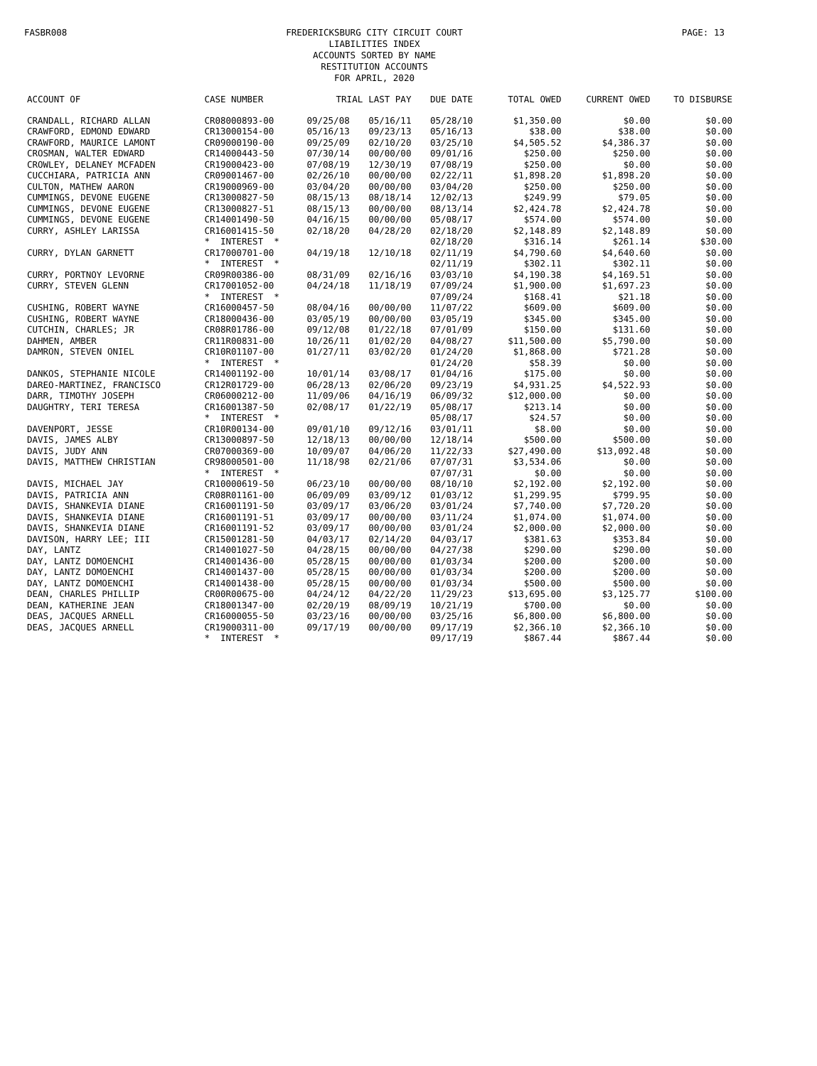FASBR008
FREDERICKSBURG CITY CIRCUIT COURT
LIABILITIES INDEX
ACCOUNTS SORTED BY NAME
RESTITUTION ACCOUNTS
FOR APRIL, 2020
PAGE: 13
| ACCOUNT OF | CASE NUMBER | TRIAL | LAST PAY | DUE DATE | TOTAL OWED | CURRENT OWED | TO DISBURSE |
| --- | --- | --- | --- | --- | --- | --- | --- |
| CRANDALL, RICHARD ALLAN | CR08000893-00 | 09/25/08 | 05/16/11 | 05/28/10 | $1,350.00 | $0.00 | $0.00 |
| CRAWFORD, EDMOND EDWARD | CR13000154-00 | 05/16/13 | 09/23/13 | 05/16/13 | $38.00 | $38.00 | $0.00 |
| CRAWFORD, MAURICE LAMONT | CR09000190-00 | 09/25/09 | 02/10/20 | 03/25/10 | $4,505.52 | $4,386.37 | $0.00 |
| CROSMAN, WALTER EDWARD | CR14000443-50 | 07/30/14 | 00/00/00 | 09/01/16 | $250.00 | $250.00 | $0.00 |
| CROWLEY, DELANEY MCFADEN | CR19000423-00 | 07/08/19 | 12/30/19 | 07/08/19 | $250.00 | $0.00 | $0.00 |
| CUCCHIARA, PATRICIA ANN | CR09001467-00 | 02/26/10 | 00/00/00 | 02/22/11 | $1,898.20 | $1,898.20 | $0.00 |
| CULTON, MATHEW AARON | CR19000969-00 | 03/04/20 | 00/00/00 | 03/04/20 | $250.00 | $250.00 | $0.00 |
| CUMMINGS, DEVONE EUGENE | CR13000827-50 | 08/15/13 | 08/18/14 | 12/02/13 | $249.99 | $79.05 | $0.00 |
| CUMMINGS, DEVONE EUGENE | CR13000827-51 | 08/15/13 | 00/00/00 | 08/13/14 | $2,424.78 | $2,424.78 | $0.00 |
| CUMMINGS, DEVONE EUGENE | CR14001490-50 | 04/16/15 | 00/00/00 | 05/08/17 | $574.00 | $574.00 | $0.00 |
| CURRY, ASHLEY LARISSA | CR16001415-50 | 02/18/20 | 04/28/20 | 02/18/20 | $2,148.89 | $2,148.89 | $0.00 |
| | * INTEREST * | | | 02/18/20 | $316.14 | $261.14 | $30.00 |
| CURRY, DYLAN GARNETT | CR17000701-00 | 04/19/18 | 12/10/18 | 02/11/19 | $4,790.60 | $4,640.60 | $0.00 |
| | * INTEREST * | | | 02/11/19 | $302.11 | $302.11 | $0.00 |
| CURRY, PORTNOY LEVORNE | CR09R00386-00 | 08/31/09 | 02/16/16 | 03/03/10 | $4,190.38 | $4,169.51 | $0.00 |
| CURRY, STEVEN GLENN | CR17001052-00 | 04/24/18 | 11/18/19 | 07/09/24 | $1,900.00 | $1,697.23 | $0.00 |
| | * INTEREST * | | | 07/09/24 | $168.41 | $21.18 | $0.00 |
| CUSHING, ROBERT WAYNE | CR16000457-50 | 08/04/16 | 00/00/00 | 11/07/22 | $609.00 | $609.00 | $0.00 |
| CUSHING, ROBERT WAYNE | CR18000436-00 | 03/05/19 | 00/00/00 | 03/05/19 | $345.00 | $345.00 | $0.00 |
| CUTCHIN, CHARLES; JR | CR08R01786-00 | 09/12/08 | 01/22/18 | 07/01/09 | $150.00 | $131.60 | $0.00 |
| DAHMEN, AMBER | CR11R00831-00 | 10/26/11 | 01/02/20 | 04/08/27 | $11,500.00 | $5,790.00 | $0.00 |
| DAMRON, STEVEN ONIEL | CR10R01107-00 | 01/27/11 | 03/02/20 | 01/24/20 | $1,868.00 | $721.28 | $0.00 |
| | * INTEREST * | | | 01/24/20 | $58.39 | $0.00 | $0.00 |
| DANKOS, STEPHANIE NICOLE | CR14001192-00 | 10/01/14 | 03/08/17 | 01/04/16 | $175.00 | $0.00 | $0.00 |
| DAREO-MARTINEZ, FRANCISCO | CR12R01729-00 | 06/28/13 | 02/06/20 | 09/23/19 | $4,931.25 | $4,522.93 | $0.00 |
| DARR, TIMOTHY JOSEPH | CR06000212-00 | 11/09/06 | 04/16/19 | 06/09/32 | $12,000.00 | $0.00 | $0.00 |
| DAUGHTRY, TERI TERESA | CR16001387-50 | 02/08/17 | 01/22/19 | 05/08/17 | $213.14 | $0.00 | $0.00 |
| | * INTEREST * | | | 05/08/17 | $24.57 | $0.00 | $0.00 |
| DAVENPORT, JESSE | CR10R00134-00 | 09/01/10 | 09/12/16 | 03/01/11 | $8.00 | $0.00 | $0.00 |
| DAVIS, JAMES ALBY | CR13000897-50 | 12/18/13 | 00/00/00 | 12/18/14 | $500.00 | $500.00 | $0.00 |
| DAVIS, JUDY ANN | CR07000369-00 | 10/09/07 | 04/06/20 | 11/22/33 | $27,490.00 | $13,092.48 | $0.00 |
| DAVIS, MATTHEW CHRISTIAN | CR98000501-00 | 11/18/98 | 02/21/06 | 07/07/31 | $3,534.06 | $0.00 | $0.00 |
| | * INTEREST * | | | 07/07/31 | $0.00 | $0.00 | $0.00 |
| DAVIS, MICHAEL JAY | CR10000619-50 | 06/23/10 | 00/00/00 | 08/10/10 | $2,192.00 | $2,192.00 | $0.00 |
| DAVIS, PATRICIA ANN | CR08R01161-00 | 06/09/09 | 03/09/12 | 01/03/12 | $1,299.95 | $799.95 | $0.00 |
| DAVIS, SHANKEVIA DIANE | CR16001191-50 | 03/09/17 | 03/06/20 | 03/01/24 | $7,740.00 | $7,720.20 | $0.00 |
| DAVIS, SHANKEVIA DIANE | CR16001191-51 | 03/09/17 | 00/00/00 | 03/11/24 | $1,074.00 | $1,074.00 | $0.00 |
| DAVIS, SHANKEVIA DIANE | CR16001191-52 | 03/09/17 | 00/00/00 | 03/01/24 | $2,000.00 | $2,000.00 | $0.00 |
| DAVISON, HARRY LEE; III | CR15001281-50 | 04/03/17 | 02/14/20 | 04/03/17 | $381.63 | $353.84 | $0.00 |
| DAY, LANTZ | CR14001027-50 | 04/28/15 | 00/00/00 | 04/27/38 | $290.00 | $290.00 | $0.00 |
| DAY, LANTZ DOMOENCHI | CR14001436-00 | 05/28/15 | 00/00/00 | 01/03/34 | $200.00 | $200.00 | $0.00 |
| DAY, LANTZ DOMOENCHI | CR14001437-00 | 05/28/15 | 00/00/00 | 01/03/34 | $200.00 | $200.00 | $0.00 |
| DAY, LANTZ DOMOENCHI | CR14001438-00 | 05/28/15 | 00/00/00 | 01/03/34 | $500.00 | $500.00 | $0.00 |
| DEAN, CHARLES PHILLIP | CR00R00675-00 | 04/24/12 | 04/22/20 | 11/29/23 | $13,695.00 | $3,125.77 | $100.00 |
| DEAN, KATHERINE JEAN | CR18001347-00 | 02/20/19 | 08/09/19 | 10/21/19 | $700.00 | $0.00 | $0.00 |
| DEAS, JACQUES ARNELL | CR16000055-50 | 03/23/16 | 00/00/00 | 03/25/16 | $6,800.00 | $6,800.00 | $0.00 |
| DEAS, JACQUES ARNELL | CR19000311-00 | 09/17/19 | 00/00/00 | 09/17/19 | $2,366.10 | $2,366.10 | $0.00 |
| | * INTEREST * | | | 09/17/19 | $867.44 | $867.44 | $0.00 |